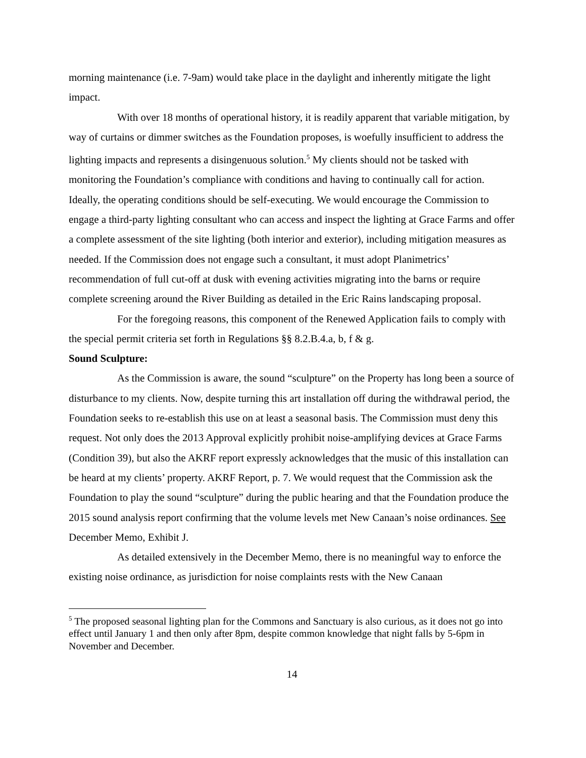morning maintenance (i.e. 7-9am) would take place in the daylight and inherently mitigate the light impact.
With over 18 months of operational history, it is readily apparent that variable mitigation, by way of curtains or dimmer switches as the Foundation proposes, is woefully insufficient to address the lighting impacts and represents a disingenuous solution.<sup>5</sup> My clients should not be tasked with monitoring the Foundation’s compliance with conditions and having to continually call for action. Ideally, the operating conditions should be self-executing. We would encourage the Commission to engage a third-party lighting consultant who can access and inspect the lighting at Grace Farms and offer a complete assessment of the site lighting (both interior and exterior), including mitigation measures as needed. If the Commission does not engage such a consultant, it must adopt Planimetrics’ recommendation of full cut-off at dusk with evening activities migrating into the barns or require complete screening around the River Building as detailed in the Eric Rains landscaping proposal.
For the foregoing reasons, this component of the Renewed Application fails to comply with the special permit criteria set forth in Regulations §§ 8.2.B.4.a, b, f & g.
Sound Sculpture:
As the Commission is aware, the sound “sculpture” on the Property has long been a source of disturbance to my clients. Now, despite turning this art installation off during the withdrawal period, the Foundation seeks to re-establish this use on at least a seasonal basis. The Commission must deny this request. Not only does the 2013 Approval explicitly prohibit noise-amplifying devices at Grace Farms (Condition 39), but also the AKRF report expressly acknowledges that the music of this installation can be heard at my clients’ property. AKRF Report, p. 7. We would request that the Commission ask the Foundation to play the sound “sculpture” during the public hearing and that the Foundation produce the 2015 sound analysis report confirming that the volume levels met New Canaan’s noise ordinances. See December Memo, Exhibit J.
As detailed extensively in the December Memo, there is no meaningful way to enforce the existing noise ordinance, as jurisdiction for noise complaints rests with the New Canaan
<sup>5</sup> The proposed seasonal lighting plan for the Commons and Sanctuary is also curious, as it does not go into effect until January 1 and then only after 8pm, despite common knowledge that night falls by 5-6pm in November and December.
14